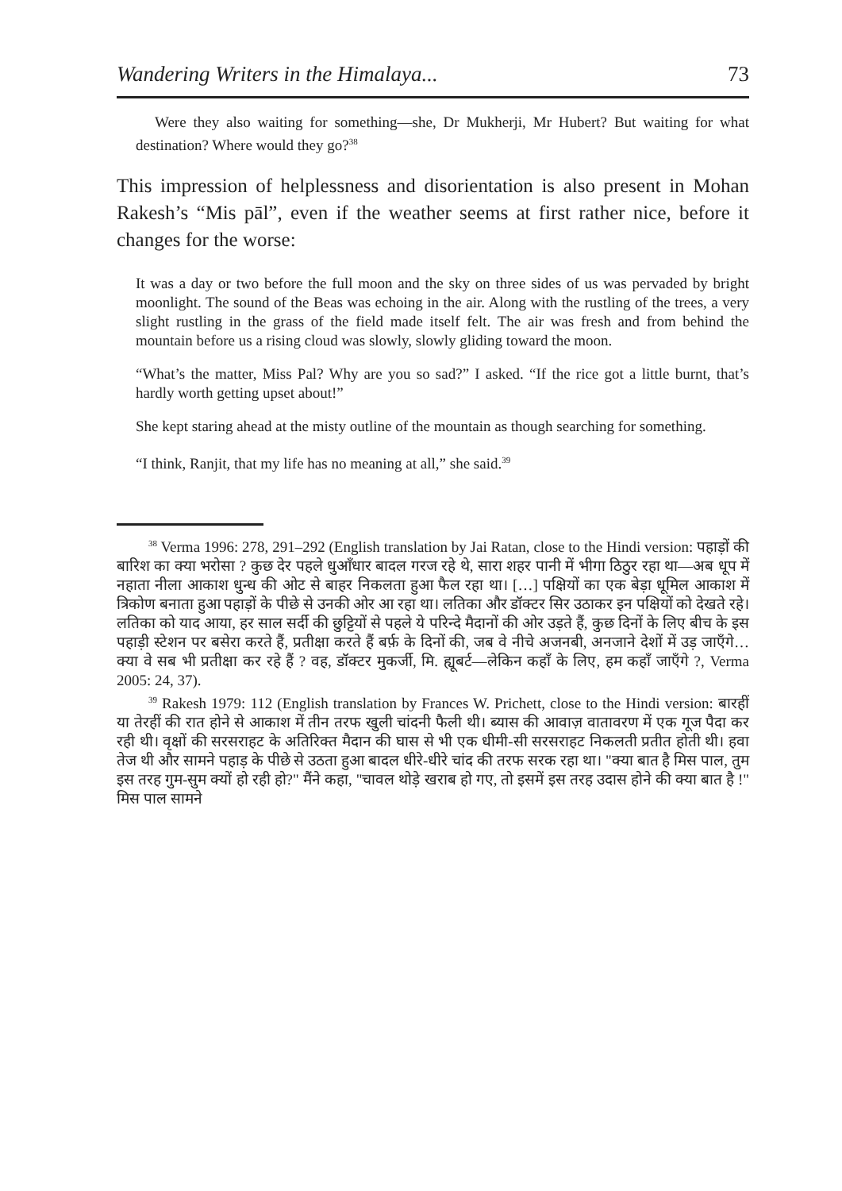Wandering Writers in the Himalaya... 73
Were they also waiting for something—she, Dr Mukherji, Mr Hubert? But waiting for what destination? Where would they go?<sup>38</sup>
This impression of helplessness and disorientation is also present in Mohan Rakesh’s “Mis pāl”, even if the weather seems at first rather nice, before it changes for the worse:
It was a day or two before the full moon and the sky on three sides of us was pervaded by bright moonlight. The sound of the Beas was echoing in the air. Along with the rustling of the trees, a very slight rustling in the grass of the field made itself felt. The air was fresh and from behind the mountain before us a rising cloud was slowly, slowly gliding toward the moon.
“What’s the matter, Miss Pal? Why are you so sad?” I asked. “If the rice got a little burnt, that’s hardly worth getting upset about!”
She kept staring ahead at the misty outline of the mountain as though searching for something.
“I think, Ranjit, that my life has no meaning at all,” she said.<sup>39</sup>
<sup>38</sup> Verma 1996: 278, 291–292 (English translation by Jai Ratan, close to the Hindi version: पहाड़ों की बारिश का क्या भरोसा ? कुछ देर पहले धुआँधार बादल गरज रहे थे, सारा शहर पानी में भीगा ठिठुर रहा था—अब धूप में नहाता नीला आकाश धुन्ध की ओट से बाहर निकलता हुआ फैल रहा था। […] पक्षियों का एक बेड़ा धूमिल आकाश में त्रिकोण बनाता हुआ पहाड़ों के पीछे से उनकी ओर आ रहा था। लतिका और डॉक्टर सिर उठाकर इन पक्षियों को देखते रहे। लतिका को याद आया, हर साल सर्दी की छुट्टियों से पहले ये परिन्दे मैदानों की ओर उड़ते हैं, कुछ दिनों के लिए बीच के इस पहाड़ी स्टेशन पर बसेरा करते हैं, प्रतीक्षा करते हैं बर्फ़ के दिनों की, जब वे नीचे अजनबी, अनजाने देशों में उड़ जाएँगे… क्या वे सब भी प्रतीक्षा कर रहे हैं ? वह, डॉक्टर मुकर्जी, मि. ह्यूबर्ट—लेकिन कहाँ के लिए, हम कहाँ जाएँगे ?, Verma 2005: 24, 37).
<sup>39</sup> Rakesh 1979: 112 (English translation by Frances W. Prichett, close to the Hindi version: बारहीं या तेरहीं की रात होने से आकाश में तीन तरफ खुली चांदनी फैली थी। ब्यास की आवाज़ वातावरण में एक गूज पैदा कर रही थी। वृक्षों की सरसराहट के अतिरिक्त मैदान की घास से भी एक धीमी-सी सरसराहट निकलती प्रतीत होती थी। हवा तेज थी और सामने पहाड़ के पीछे से उठता हुआ बादल धीरे-धीरे चांद की तरफ सरक रहा था। "क्या बात है मिस पाल, तुम इस तरह गुम-सुम क्यों हो रही हो?" मैंने कहा, "चावल थोड़े खराब हो गए, तो इसमें इस तरह उदास होने की क्या बात है !" मिस पाल सामने